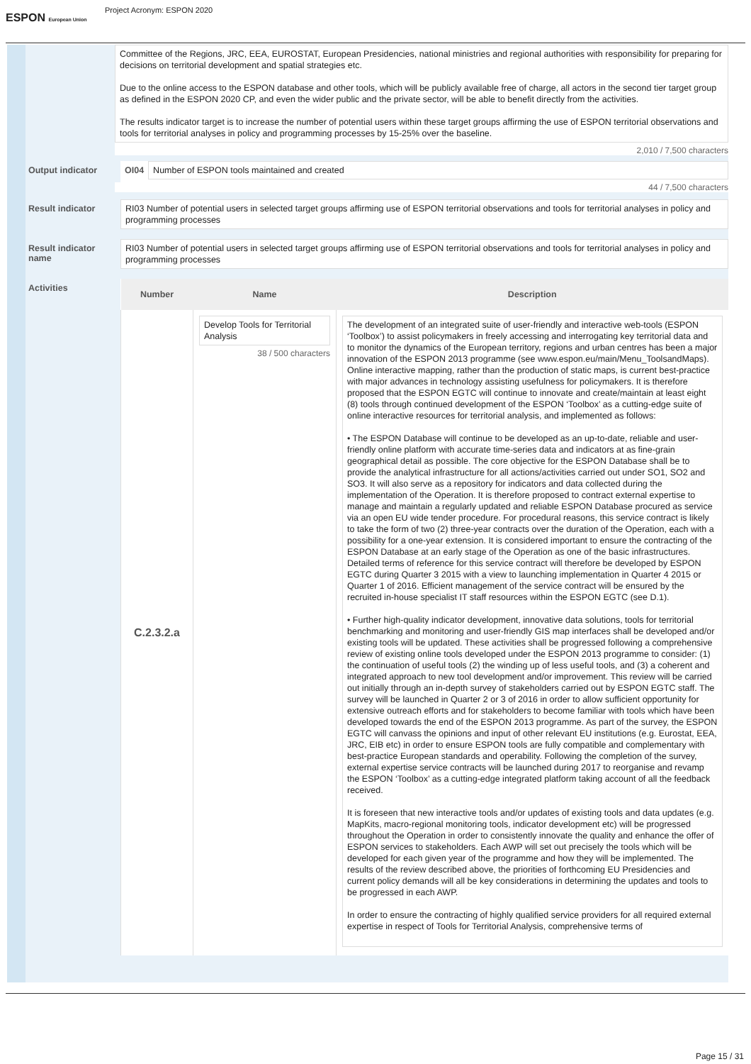ESPON European Union
Project Acronym: ESPON 2020
Committee of the Regions, JRC, EEA, EUROSTAT, European Presidencies, national ministries and regional authorities with responsibility for preparing for decisions on territorial development and spatial strategies etc.
Due to the online access to the ESPON database and other tools, which will be publicly available free of charge, all actors in the second tier target group as defined in the ESPON 2020 CP, and even the wider public and the private sector, will be able to benefit directly from the activities.
The results indicator target is to increase the number of potential users within these target groups affirming the use of ESPON territorial observations and tools for territorial analyses in policy and programming processes by 15-25% over the baseline.
2,010 / 7,500 characters
Output indicator OI04
Number of ESPON tools maintained and created
44 / 7,500 characters
Result indicator
RI03 Number of potential users in selected target groups affirming use of ESPON territorial observations and tools for territorial analyses in policy and programming processes
Result indicator name
RI03 Number of potential users in selected target groups affirming use of ESPON territorial observations and tools for territorial analyses in policy and programming processes
Activities
| Number | Name | Description |
| --- | --- | --- |
| C.2.3.2.a | Develop Tools for Territorial Analysis 38 / 500 characters | The development of an integrated suite of user-friendly and interactive web-tools (ESPON ‘Toolbox’) to assist policymakers in freely accessing and interrogating key territorial data and to monitor the dynamics of the European territory, regions and urban centres has been a major innovation of the ESPON 2013 programme (see www.espon.eu/main/Menu_ToolsandMaps). Online interactive mapping, rather than the production of static maps, is current best-practice with major advances in technology assisting usefulness for policymakers. It is therefore proposed that the ESPON EGTC will continue to innovate and create/maintain at least eight (8) tools through continued development of the ESPON ‘Toolbox’ as a cutting-edge suite of online interactive resources for territorial analysis, and implemented as follows: • The ESPON Database will continue to be developed as an up-to-date, reliable and user-friendly online platform with accurate time-series data and indicators at as fine-grain geographical detail as possible. The core objective for the ESPON Database shall be to provide the analytical infrastructure for all actions/activities carried out under SO1, SO2 and SO3. It will also serve as a repository for indicators and data collected during the implementation of the Operation. It is therefore proposed to contract external expertise to manage and maintain a regularly updated and reliable ESPON Database procured as service via an open EU wide tender procedure. For procedural reasons, this service contract is likely to take the form of two (2) three-year contracts over the duration of the Operation, each with a possibility for a one-year extension. It is considered important to ensure the contracting of the ESPON Database at an early stage of the Operation as one of the basic infrastructures. Detailed terms of reference for this service contract will therefore be developed by ESPON EGTC during Quarter 3 2015 with a view to launching implementation in Quarter 4 2015 or Quarter 1 of 2016. Efficient management of the service contract will be ensured by the recruited in-house specialist IT staff resources within the ESPON EGTC (see D.1). • Further high-quality indicator development, innovative data solutions, tools for territorial benchmarking and monitoring and user-friendly GIS map interfaces shall be developed and/or existing tools will be updated. These activities shall be progressed following a comprehensive review of existing online tools developed under the ESPON 2013 programme to consider: (1) the continuation of useful tools (2) the winding up of less useful tools, and (3) a coherent and integrated approach to new tool development and/or improvement. This review will be carried out initially through an in-depth survey of stakeholders carried out by ESPON EGTC staff. The survey will be launched in Quarter 2 or 3 of 2016 in order to allow sufficient opportunity for extensive outreach efforts and for stakeholders to become familiar with tools which have been developed towards the end of the ESPON 2013 programme. As part of the survey, the ESPON EGTC will canvass the opinions and input of other relevant EU institutions (e.g. Eurostat, EEA, JRC, EIB etc) in order to ensure ESPON tools are fully compatible and complementary with best-practice European standards and operability. Following the completion of the survey, external expertise service contracts will be launched during 2017 to reorganise and revamp the ESPON ‘Toolbox’ as a cutting-edge integrated platform taking account of all the feedback received. It is foreseen that new interactive tools and/or updates of existing tools and data updates (e.g. MapKits, macro-regional monitoring tools, indicator development etc) will be progressed throughout the Operation in order to consistently innovate the quality and enhance the offer of ESPON services to stakeholders. Each AWP will set out precisely the tools which will be developed for each given year of the programme and how they will be implemented. The results of the review described above, the priorities of forthcoming EU Presidencies and current policy demands will all be key considerations in determining the updates and tools to be progressed in each AWP. In order to ensure the contracting of highly qualified service providers for all required external expertise in respect of Tools for Territorial Analysis, comprehensive terms of |
Page 15 / 31